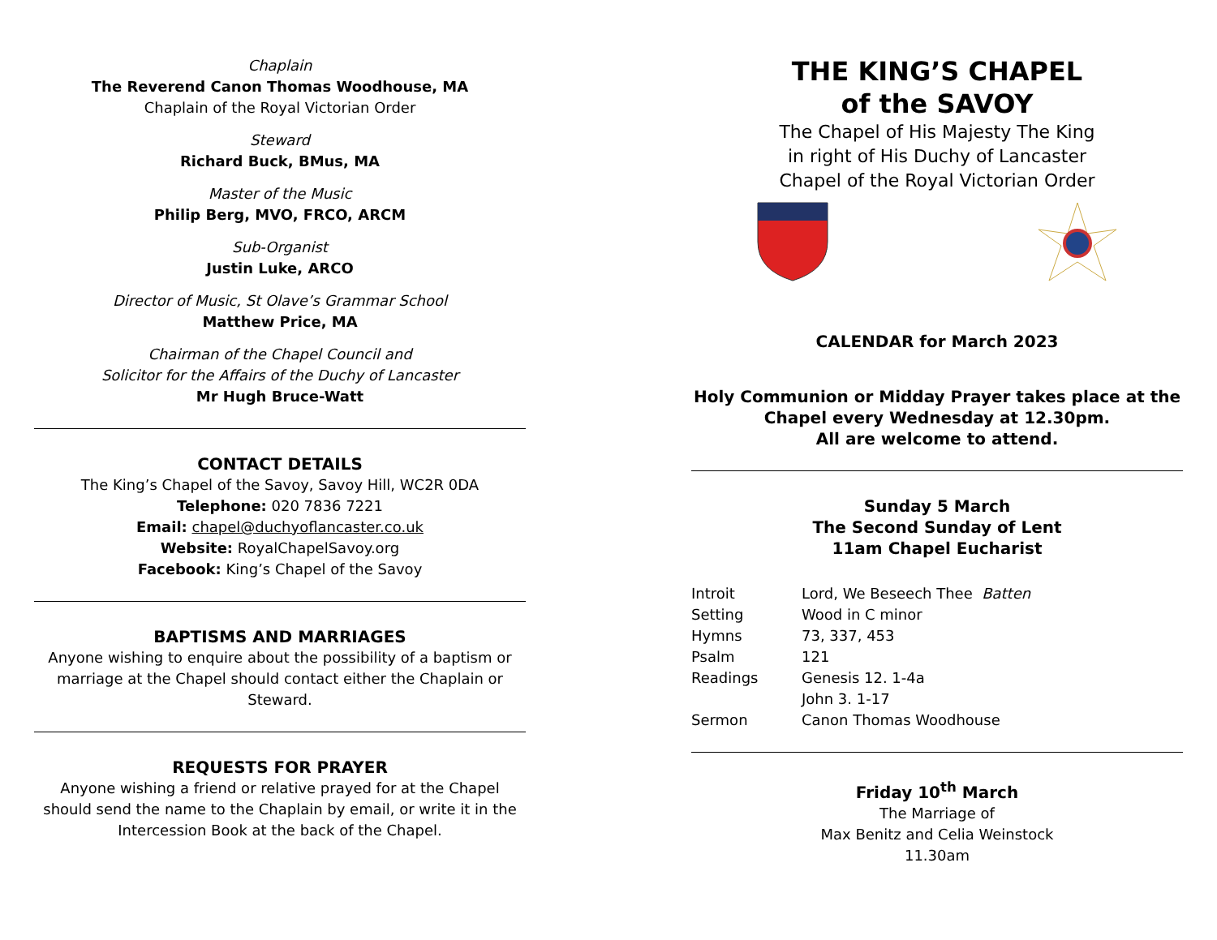Chaplain
The Reverend Canon Thomas Woodhouse, MA
Chaplain of the Royal Victorian Order
Steward
Richard Buck, BMus, MA
Master of the Music
Philip Berg, MVO, FRCO, ARCM
Sub-Organist
Justin Luke, ARCO
Director of Music, St Olave’s Grammar School
Matthew Price, MA
Chairman of the Chapel Council and
Solicitor for the Affairs of the Duchy of Lancaster
Mr Hugh Bruce-Watt
CONTACT DETAILS
The King’s Chapel of the Savoy, Savoy Hill, WC2R 0DA
Telephone: 020 7836 7221
Email: chapel@duchyoflancaster.co.uk
Website: RoyalChapelSavoy.org
Facebook: King’s Chapel of the Savoy
BAPTISMS AND MARRIAGES
Anyone wishing to enquire about the possibility of a baptism or marriage at the Chapel should contact either the Chaplain or Steward.
REQUESTS FOR PRAYER
Anyone wishing a friend or relative prayed for at the Chapel should send the name to the Chaplain by email, or write it in the Intercession Book at the back of the Chapel.
THE KING’S CHAPEL
of the SAVOY
The Chapel of His Majesty The King
in right of His Duchy of Lancaster
Chapel of the Royal Victorian Order
CALENDAR for March 2023
Holy Communion or Midday Prayer takes place at the Chapel every Wednesday at 12.30pm.
All are welcome to attend.
Sunday 5 March
The Second Sunday of Lent
11am Chapel Eucharist
| Introit | Lord, We Beseech Thee Batten |
| Setting | Wood in C minor |
| Hymns | 73, 337, 453 |
| Psalm | 121 |
| Readings | Genesis 12. 1-4a |
| | John 3. 1-17 |
| Sermon | Canon Thomas Woodhouse |
Friday 10<sup>th</sup> March
The Marriage of
Max Benitz and Celia Weinstock
11.30am